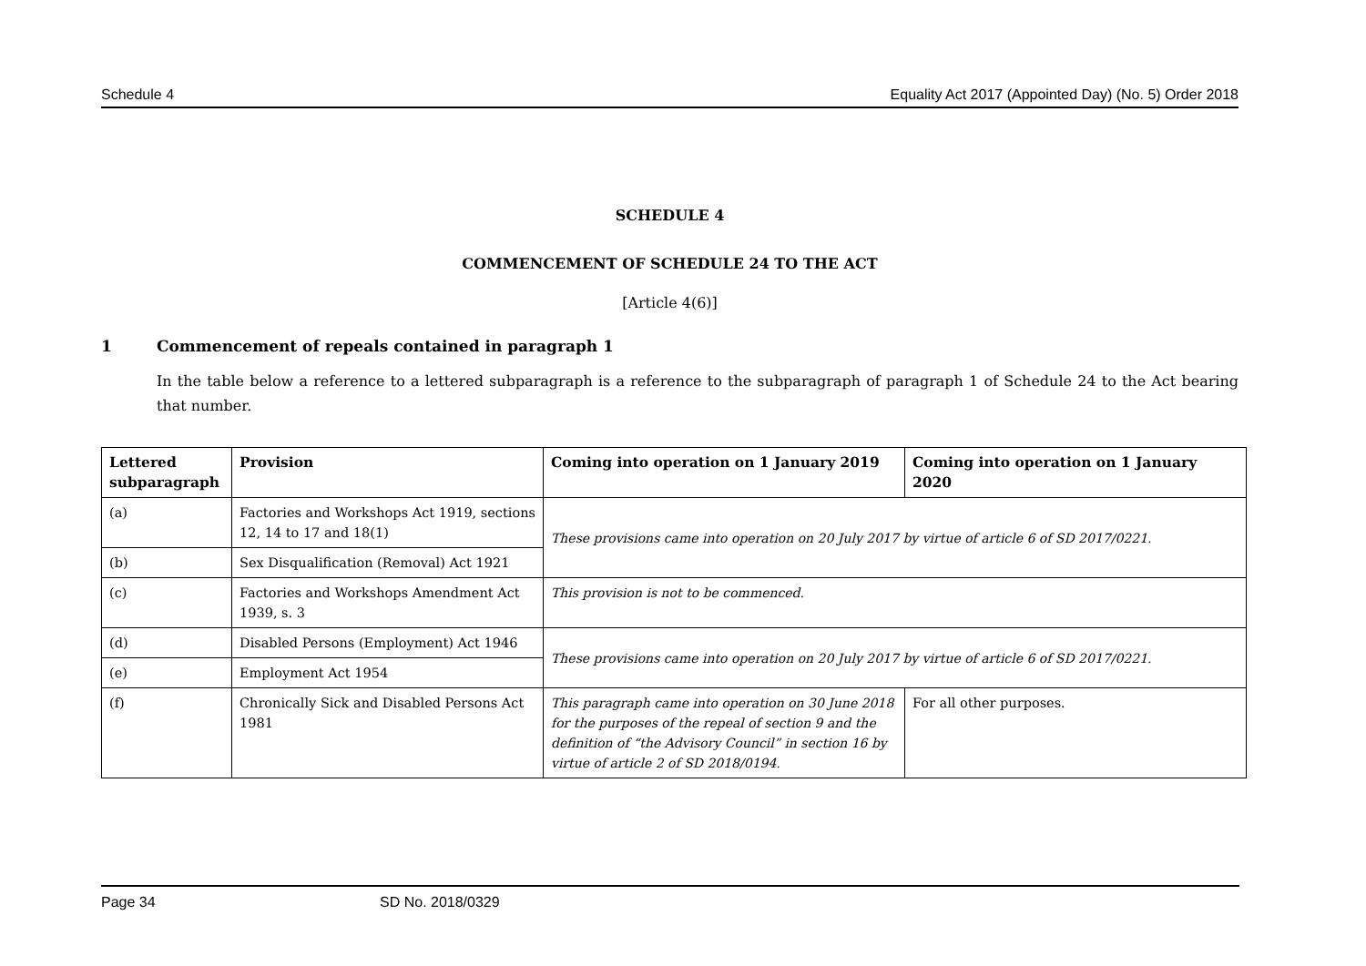Schedule 4 Equality Act 2017 (Appointed Day) (No. 5) Order 2018
SCHEDULE 4
COMMENCEMENT OF SCHEDULE 24 TO THE ACT
[Article 4(6)]
1 Commencement of repeals contained in paragraph 1
In the table below a reference to a lettered subparagraph is a reference to the subparagraph of paragraph 1 of Schedule 24 to the Act bearing that number.
| Lettered subparagraph | Provision | Coming into operation on 1 January 2019 | Coming into operation on 1 January 2020 |
| --- | --- | --- | --- |
| (a) | Factories and Workshops Act 1919, sections 12, 14 to 17 and 18(1) | These provisions came into operation on 20 July 2017 by virtue of article 6 of SD 2017/0221. | |
| (b) | Sex Disqualification (Removal) Act 1921 | | |
| (c) | Factories and Workshops Amendment Act 1939, s. 3 | This provision is not to be commenced. | |
| (d) | Disabled Persons (Employment) Act 1946 | These provisions came into operation on 20 July 2017 by virtue of article 6 of SD 2017/0221. | |
| (e) | Employment Act 1954 | | |
| (f) | Chronically Sick and Disabled Persons Act 1981 | This paragraph came into operation on 30 June 2018 for the purposes of the repeal of section 9 and the definition of “the Advisory Council” in section 16 by virtue of article 2 of SD 2018/0194. | For all other purposes. |
Page 34 SD No. 2018/0329